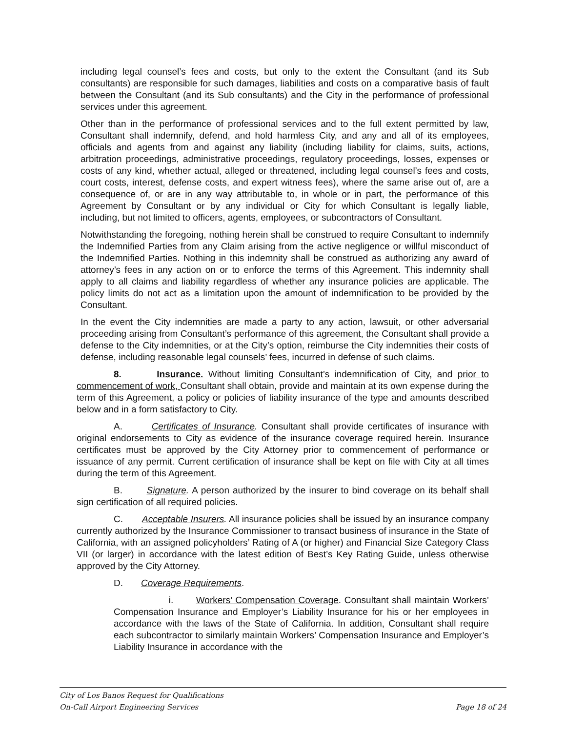including legal counsel’s fees and costs, but only to the extent the Consultant (and its Sub consultants) are responsible for such damages, liabilities and costs on a comparative basis of fault between the Consultant (and its Sub consultants) and the City in the performance of professional services under this agreement.
Other than in the performance of professional services and to the full extent permitted by law, Consultant shall indemnify, defend, and hold harmless City, and any and all of its employees, officials and agents from and against any liability (including liability for claims, suits, actions, arbitration proceedings, administrative proceedings, regulatory proceedings, losses, expenses or costs of any kind, whether actual, alleged or threatened, including legal counsel’s fees and costs, court costs, interest, defense costs, and expert witness fees), where the same arise out of, are a consequence of, or are in any way attributable to, in whole or in part, the performance of this Agreement by Consultant or by any individual or City for which Consultant is legally liable, including, but not limited to officers, agents, employees, or subcontractors of Consultant.
Notwithstanding the foregoing, nothing herein shall be construed to require Consultant to indemnify the Indemnified Parties from any Claim arising from the active negligence or willful misconduct of the Indemnified Parties. Nothing in this indemnity shall be construed as authorizing any award of attorney’s fees in any action on or to enforce the terms of this Agreement. This indemnity shall apply to all claims and liability regardless of whether any insurance policies are applicable. The policy limits do not act as a limitation upon the amount of indemnification to be provided by the Consultant.
In the event the City indemnities are made a party to any action, lawsuit, or other adversarial proceeding arising from Consultant’s performance of this agreement, the Consultant shall provide a defense to the City indemnities, or at the City’s option, reimburse the City indemnities their costs of defense, including reasonable legal counsels’ fees, incurred in defense of such claims.
8. Insurance. Without limiting Consultant’s indemnification of City, and prior to commencement of work, Consultant shall obtain, provide and maintain at its own expense during the term of this Agreement, a policy or policies of liability insurance of the type and amounts described below and in a form satisfactory to City.
A. Certificates of Insurance. Consultant shall provide certificates of insurance with original endorsements to City as evidence of the insurance coverage required herein. Insurance certificates must be approved by the City Attorney prior to commencement of performance or issuance of any permit. Current certification of insurance shall be kept on file with City at all times during the term of this Agreement.
B. Signature. A person authorized by the insurer to bind coverage on its behalf shall sign certification of all required policies.
C. Acceptable Insurers. All insurance policies shall be issued by an insurance company currently authorized by the Insurance Commissioner to transact business of insurance in the State of California, with an assigned policyholders’ Rating of A (or higher) and Financial Size Category Class VII (or larger) in accordance with the latest edition of Best’s Key Rating Guide, unless otherwise approved by the City Attorney.
D. Coverage Requirements.
i. Workers’ Compensation Coverage. Consultant shall maintain Workers’ Compensation Insurance and Employer’s Liability Insurance for his or her employees in accordance with the laws of the State of California. In addition, Consultant shall require each subcontractor to similarly maintain Workers’ Compensation Insurance and Employer’s Liability Insurance in accordance with the
City of Los Banos Request for Qualifications
On-Call Airport Engineering Services Page 18 of 24